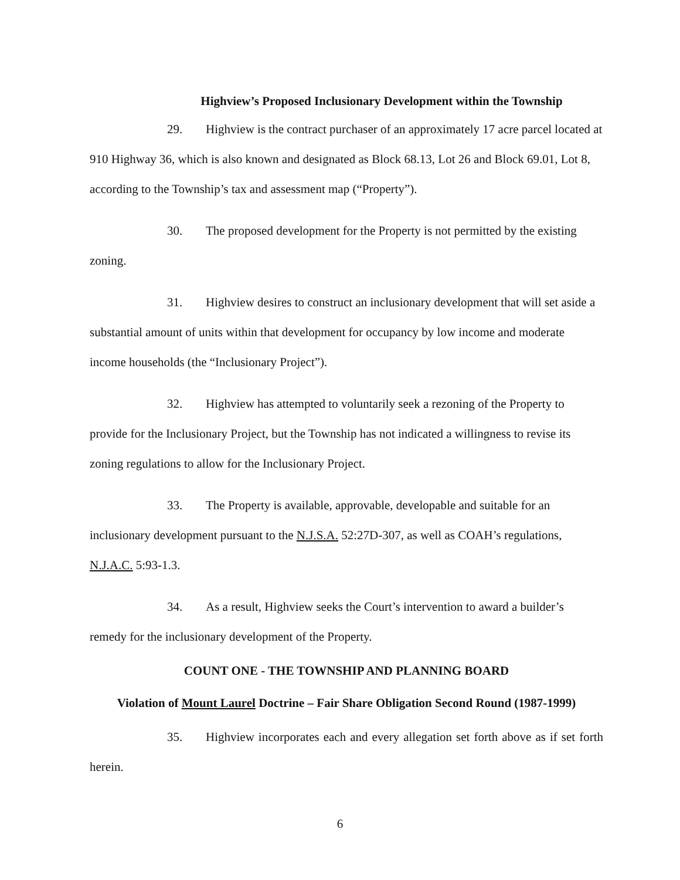Highview’s Proposed Inclusionary Development within the Township
29. Highview is the contract purchaser of an approximately 17 acre parcel located at 910 Highway 36, which is also known and designated as Block 68.13, Lot 26 and Block 69.01, Lot 8, according to the Township’s tax and assessment map (“Property”).
30. The proposed development for the Property is not permitted by the existing zoning.
31. Highview desires to construct an inclusionary development that will set aside a substantial amount of units within that development for occupancy by low income and moderate income households (the “Inclusionary Project”).
32. Highview has attempted to voluntarily seek a rezoning of the Property to provide for the Inclusionary Project, but the Township has not indicated a willingness to revise its zoning regulations to allow for the Inclusionary Project.
33. The Property is available, approvable, developable and suitable for an inclusionary development pursuant to the N.J.S.A. 52:27D-307, as well as COAH’s regulations, N.J.A.C. 5:93-1.3.
34. As a result, Highview seeks the Court’s intervention to award a builder’s remedy for the inclusionary development of the Property.
COUNT ONE - THE TOWNSHIP AND PLANNING BOARD
Violation of Mount Laurel Doctrine – Fair Share Obligation Second Round (1987-1999)
35. Highview incorporates each and every allegation set forth above as if set forth herein.
6